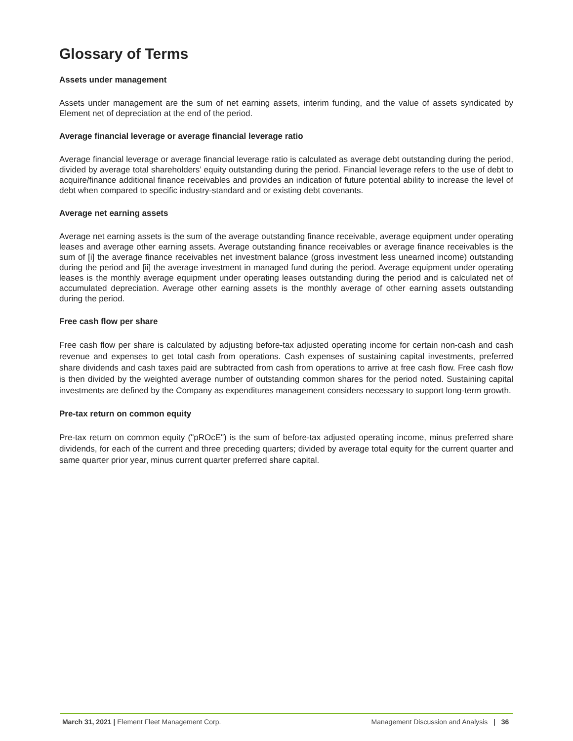Glossary of Terms
Assets under management
Assets under management are the sum of net earning assets, interim funding, and the value of assets syndicated by Element net of depreciation at the end of the period.
Average financial leverage or average financial leverage ratio
Average financial leverage or average financial leverage ratio is calculated as average debt outstanding during the period, divided by average total shareholders’ equity outstanding during the period. Financial leverage refers to the use of debt to acquire/finance additional finance receivables and provides an indication of future potential ability to increase the level of debt when compared to specific industry-standard and or existing debt covenants.
Average net earning assets
Average net earning assets is the sum of the average outstanding finance receivable, average equipment under operating leases and average other earning assets. Average outstanding finance receivables or average finance receivables is the sum of [i] the average finance receivables net investment balance (gross investment less unearned income) outstanding during the period and [ii] the average investment in managed fund during the period. Average equipment under operating leases is the monthly average equipment under operating leases outstanding during the period and is calculated net of accumulated depreciation. Average other earning assets is the monthly average of other earning assets outstanding during the period.
Free cash flow per share
Free cash flow per share is calculated by adjusting before-tax adjusted operating income for certain non-cash and cash revenue and expenses to get total cash from operations. Cash expenses of sustaining capital investments, preferred share dividends and cash taxes paid are subtracted from cash from operations to arrive at free cash flow. Free cash flow is then divided by the weighted average number of outstanding common shares for the period noted. Sustaining capital investments are defined by the Company as expenditures management considers necessary to support long-term growth.
Pre-tax return on common equity
Pre-tax return on common equity ("pROcE") is the sum of before-tax adjusted operating income, minus preferred share dividends, for each of the current and three preceding quarters; divided by average total equity for the current quarter and same quarter prior year, minus current quarter preferred share capital.
March 31, 2021 | Element Fleet Management Corp. Management Discussion and Analysis | 36